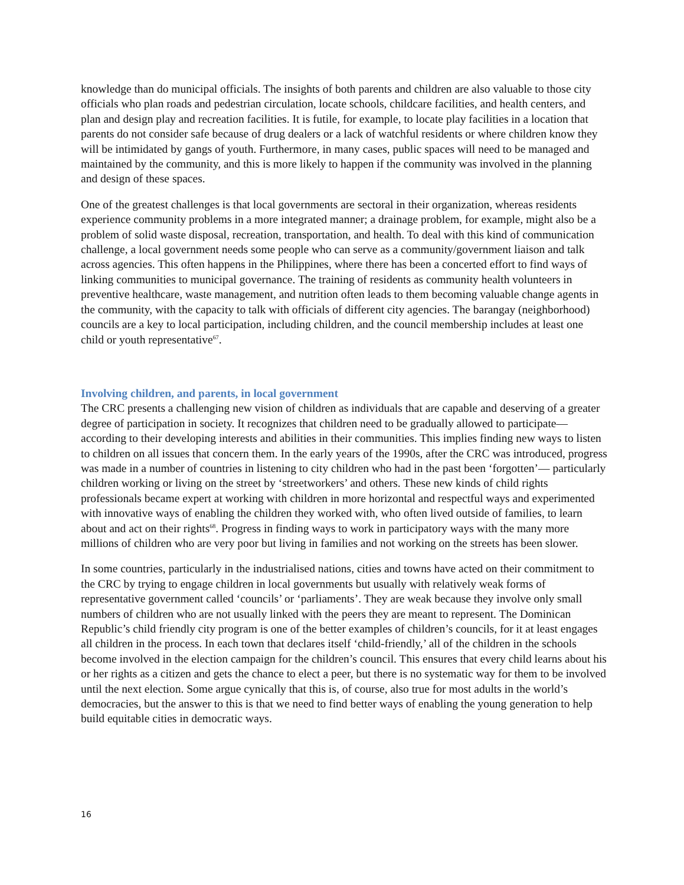knowledge than do municipal officials. The insights of both parents and children are also valuable to those city officials who plan roads and pedestrian circulation, locate schools, childcare facilities, and health centers, and plan and design play and recreation facilities. It is futile, for example, to locate play facilities in a location that parents do not consider safe because of drug dealers or a lack of watchful residents or where children know they will be intimidated by gangs of youth. Furthermore, in many cases, public spaces will need to be managed and maintained by the community, and this is more likely to happen if the community was involved in the planning and design of these spaces.
One of the greatest challenges is that local governments are sectoral in their organization, whereas residents experience community problems in a more integrated manner; a drainage problem, for example, might also be a problem of solid waste disposal, recreation, transportation, and health. To deal with this kind of communication challenge, a local government needs some people who can serve as a community/government liaison and talk across agencies. This often happens in the Philippines, where there has been a concerted effort to find ways of linking communities to municipal governance. The training of residents as community health volunteers in preventive healthcare, waste management, and nutrition often leads to them becoming valuable change agents in the community, with the capacity to talk with officials of different city agencies. The barangay (neighborhood) councils are a key to local participation, including children, and the council membership includes at least one child or youth representative<sup>67</sup>.
Involving children, and parents, in local government
The CRC presents a challenging new vision of children as individuals that are capable and deserving of a greater degree of participation in society. It recognizes that children need to be gradually allowed to participate—according to their developing interests and abilities in their communities. This implies finding new ways to listen to children on all issues that concern them. In the early years of the 1990s, after the CRC was introduced, progress was made in a number of countries in listening to city children who had in the past been ‘forgotten’— particularly children working or living on the street by ‘streetworkers’ and others. These new kinds of child rights professionals became expert at working with children in more horizontal and respectful ways and experimented with innovative ways of enabling the children they worked with, who often lived outside of families, to learn about and act on their rights<sup>68</sup>. Progress in finding ways to work in participatory ways with the many more millions of children who are very poor but living in families and not working on the streets has been slower.
In some countries, particularly in the industrialised nations, cities and towns have acted on their commitment to the CRC by trying to engage children in local governments but usually with relatively weak forms of representative government called ‘councils’ or ‘parliaments’. They are weak because they involve only small numbers of children who are not usually linked with the peers they are meant to represent. The Dominican Republic’s child friendly city program is one of the better examples of children’s councils, for it at least engages all children in the process. In each town that declares itself ‘child-friendly,’ all of the children in the schools become involved in the election campaign for the children’s council. This ensures that every child learns about his or her rights as a citizen and gets the chance to elect a peer, but there is no systematic way for them to be involved until the next election. Some argue cynically that this is, of course, also true for most adults in the world’s democracies, but the answer to this is that we need to find better ways of enabling the young generation to help build equitable cities in democratic ways.
16